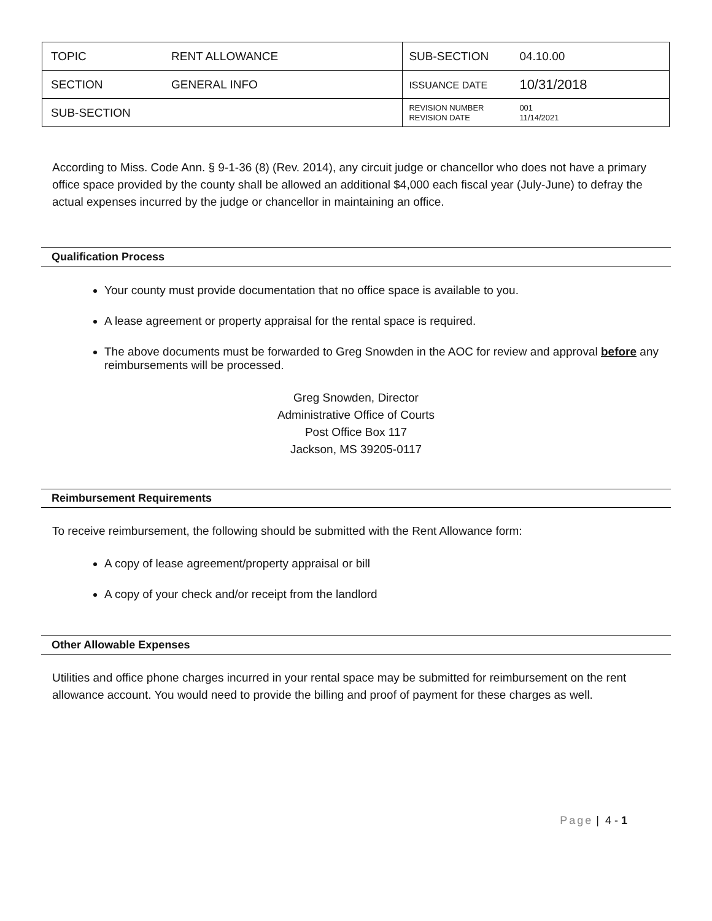| TOPIC | RENT ALLOWANCE | SUB-SECTION | 04.10.00 |
| SECTION | GENERAL INFO | ISSUANCE DATE | 10/31/2018 |
| SUB-SECTION | | REVISION NUMBER REVISION DATE | 001 11/14/2021 |
According to Miss. Code Ann. § 9-1-36 (8) (Rev. 2014), any circuit judge or chancellor who does not have a primary office space provided by the county shall be allowed an additional $4,000 each fiscal year (July-June) to defray the actual expenses incurred by the judge or chancellor in maintaining an office.
Qualification Process
Your county must provide documentation that no office space is available to you.
A lease agreement or property appraisal for the rental space is required.
The above documents must be forwarded to Greg Snowden in the AOC for review and approval before any reimbursements will be processed.
Greg Snowden, Director
Administrative Office of Courts
Post Office Box 117
Jackson, MS 39205-0117
Reimbursement Requirements
To receive reimbursement, the following should be submitted with the Rent Allowance form:
A copy of lease agreement/property appraisal or bill
A copy of your check and/or receipt from the landlord
Other Allowable Expenses
Utilities and office phone charges incurred in your rental space may be submitted for reimbursement on the rent allowance account. You would need to provide the billing and proof of payment for these charges as well.
Page | 4 - 1